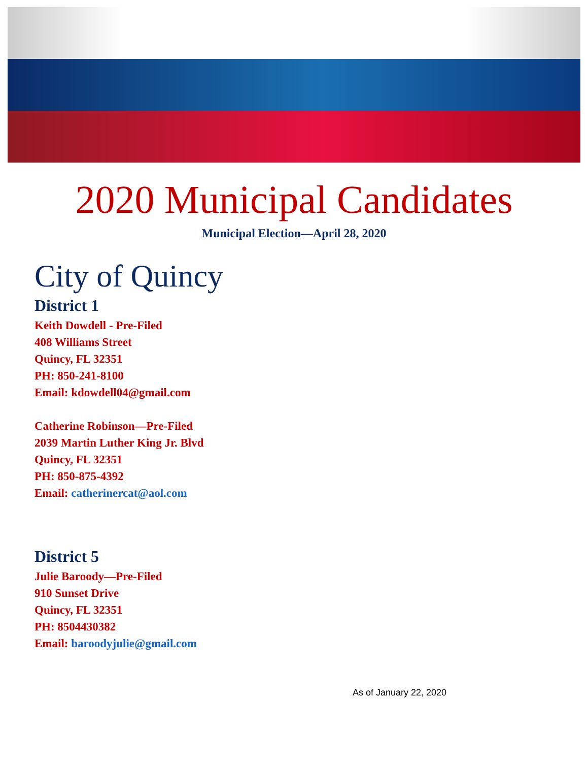2020 Municipal Candidates
Municipal Election—April 28, 2020
City of Quincy
District 1
Keith Dowdell - Pre-Filed
408 Williams Street
Quincy, FL 32351
PH: 850-241-8100
Email: kdowdell04@gmail.com
Catherine Robinson—Pre-Filed
2039 Martin Luther King Jr. Blvd
Quincy, FL 32351
PH: 850-875-4392
Email: catherinercat@aol.com
District 5
Julie Baroody—Pre-Filed
910 Sunset Drive
Quincy, FL 32351
PH: 8504430382
Email: baroodyjulie@gmail.com
As of January 22, 2020